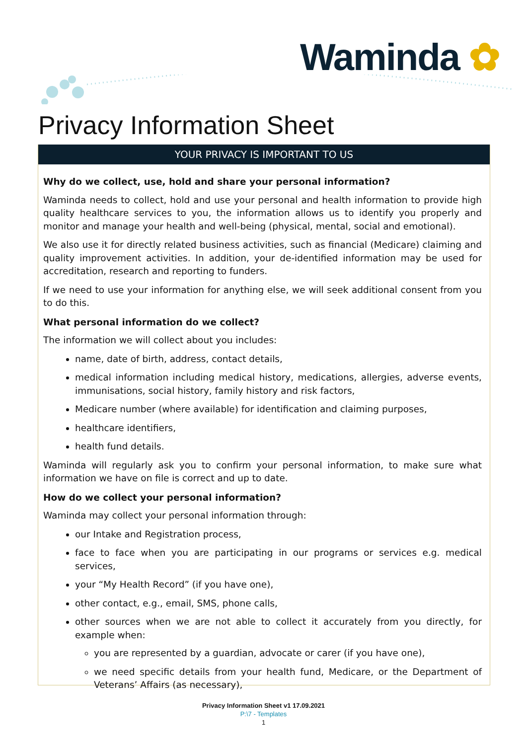Waminda ✿
Privacy Information Sheet
YOUR PRIVACY IS IMPORTANT TO US
Why do we collect, use, hold and share your personal information?
Waminda needs to collect, hold and use your personal and health information to provide high quality healthcare services to you, the information allows us to identify you properly and monitor and manage your health and well-being (physical, mental, social and emotional).
We also use it for directly related business activities, such as financial (Medicare) claiming and quality improvement activities. In addition, your de-identified information may be used for accreditation, research and reporting to funders.
If we need to use your information for anything else, we will seek additional consent from you to do this.
What personal information do we collect?
The information we will collect about you includes:
name, date of birth, address, contact details,
medical information including medical history, medications, allergies, adverse events, immunisations, social history, family history and risk factors,
Medicare number (where available) for identification and claiming purposes,
healthcare identifiers,
health fund details.
Waminda will regularly ask you to confirm your personal information, to make sure what information we have on file is correct and up to date.
How do we collect your personal information?
Waminda may collect your personal information through:
our Intake and Registration process,
face to face when you are participating in our programs or services e.g. medical services,
your “My Health Record” (if you have one),
other contact, e.g., email, SMS, phone calls,
other sources when we are not able to collect it accurately from you directly, for example when:
you are represented by a guardian, advocate or carer (if you have one),
we need specific details from your health fund, Medicare, or the Department of Veterans’ Affairs (as necessary),
Privacy Information Sheet v1 17.09.2021
P:\7 - Templates
1